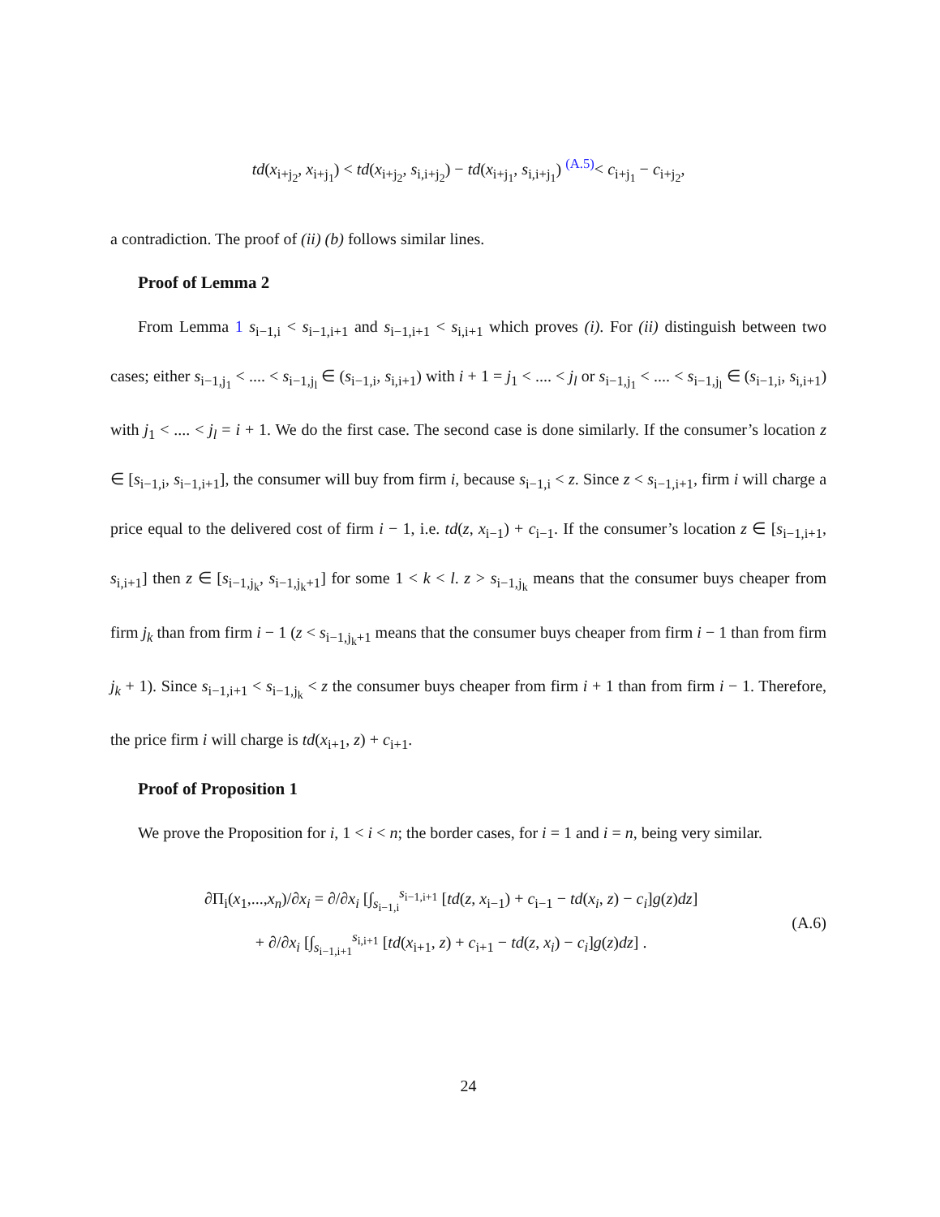td(x<sub>i+j<sub>2</sub></sub>, x<sub>i+j<sub>1</sub></sub>) < td(x<sub>i+j<sub>2</sub></sub>, s<sub>i,i+j<sub>2</sub></sub>) − td(x<sub>i+j<sub>1</sub></sub>, s<sub>i,i+j<sub>1</sub></sub>) <sup>(A.5)</sup>< c<sub>i+j<sub>1</sub></sub> − c<sub>i+j<sub>2</sub></sub>,
a contradiction. The proof of (ii) (b) follows similar lines.
Proof of Lemma 2
From Lemma 1 s<sub>i−1,i</sub> < s<sub>i−1,i+1</sub> and s<sub>i−1,i+1</sub> < s<sub>i,i+1</sub> which proves (i). For (ii) distinguish between two cases; either s<sub>i−1,j<sub>1</sub></sub> < .... < s<sub>i−1,j<sub>l</sub></sub> ∈ (s<sub>i−1,i</sub>, s<sub>i,i+1</sub>) with i + 1 = j<sub>1</sub> < .... < j<sub>l</sub> or s<sub>i−1,j<sub>1</sub></sub> < .... < s<sub>i−1,j<sub>l</sub></sub> ∈ (s<sub>i−1,i</sub>, s<sub>i,i+1</sub>) with j<sub>1</sub> < .... < j<sub>l</sub> = i + 1. We do the first case. The second case is done similarly. If the consumer’s location z ∈ [s<sub>i−1,i</sub>, s<sub>i−1,i+1</sub>], the consumer will buy from firm i, because s<sub>i−1,i</sub> < z. Since z < s<sub>i−1,i+1</sub>, firm i will charge a price equal to the delivered cost of firm i − 1, i.e. td(z, x<sub>i−1</sub>) + c<sub>i−1</sub>. If the consumer’s location z ∈ [s<sub>i−1,i+1</sub>, s<sub>i,i+1</sub>] then z ∈ [s<sub>i−1,j<sub>k</sub></sub>, s<sub>i−1,j<sub>k</sub>+1</sub>] for some 1 < k < l. z > s<sub>i−1,j<sub>k</sub></sub> means that the consumer buys cheaper from firm j<sub>k</sub> than from firm i − 1 (z < s<sub>i−1,j<sub>k</sub>+1</sub> means that the consumer buys cheaper from firm i − 1 than from firm j<sub>k</sub> + 1). Since s<sub>i−1,i+1</sub> < s<sub>i−1,j<sub>k</sub></sub> < z the consumer buys cheaper from firm i + 1 than from firm i − 1. Therefore, the price firm i will charge is td(x<sub>i+1</sub>, z) + c<sub>i+1</sub>.
Proof of Proposition 1
We prove the Proposition for i, 1 < i < n; the border cases, for i = 1 and i = n, being very similar.
∂Π<sub>i</sub>(x<sub>1</sub>,...,x<sub>n</sub>)/∂x<sub>i</sub> = ∂/∂x<sub>i</sub> [∫<sub>s<sub>i−1,i</sub></sub><sup>s<sub>i−1,i+1</sub></sup> [td(z, x<sub>i−1</sub>) + c<sub>i−1</sub> − td(x<sub>i</sub>, z) − c<sub>i</sub>]g(z)dz]
+ ∂/∂x<sub>i</sub> [∫<sub>s<sub>i−1,i+1</sub></sub><sup>s<sub>i,i+1</sub></sup> [td(x<sub>i+1</sub>, z) + c<sub>i+1</sub> − td(z, x<sub>i</sub>) − c<sub>i</sub>]g(z)dz] .
(A.6)
24